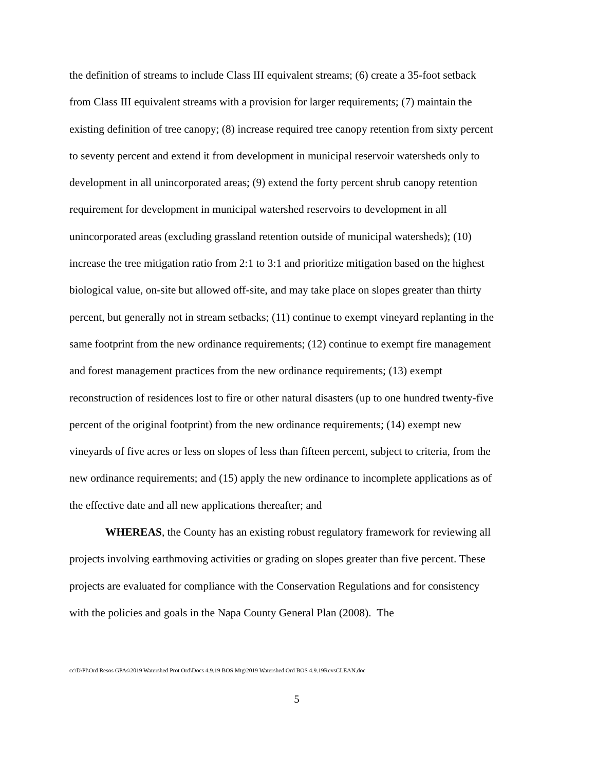the definition of streams to include Class III equivalent streams; (6) create a 35-foot setback from Class III equivalent streams with a provision for larger requirements; (7) maintain the existing definition of tree canopy; (8) increase required tree canopy retention from sixty percent to seventy percent and extend it from development in municipal reservoir watersheds only to development in all unincorporated areas; (9) extend the forty percent shrub canopy retention requirement for development in municipal watershed reservoirs to development in all unincorporated areas (excluding grassland retention outside of municipal watersheds); (10) increase the tree mitigation ratio from 2:1 to 3:1 and prioritize mitigation based on the highest biological value, on-site but allowed off-site, and may take place on slopes greater than thirty percent, but generally not in stream setbacks; (11) continue to exempt vineyard replanting in the same footprint from the new ordinance requirements; (12) continue to exempt fire management and forest management practices from the new ordinance requirements; (13) exempt reconstruction of residences lost to fire or other natural disasters (up to one hundred twenty-five percent of the original footprint) from the new ordinance requirements; (14) exempt new vineyards of five acres or less on slopes of less than fifteen percent, subject to criteria, from the new ordinance requirements; and (15) apply the new ordinance to incomplete applications as of the effective date and all new applications thereafter; and
WHEREAS, the County has an existing robust regulatory framework for reviewing all projects involving earthmoving activities or grading on slopes greater than five percent. These projects are evaluated for compliance with the Conservation Regulations and for consistency with the policies and goals in the Napa County General Plan (2008). The
cc\D\Pl\Ord Resos GPAs\2019 Watershed Prot Ord\Docs 4.9.19 BOS Mtg\2019 Watershed Ord BOS 4.9.19RevsCLEAN.doc
5